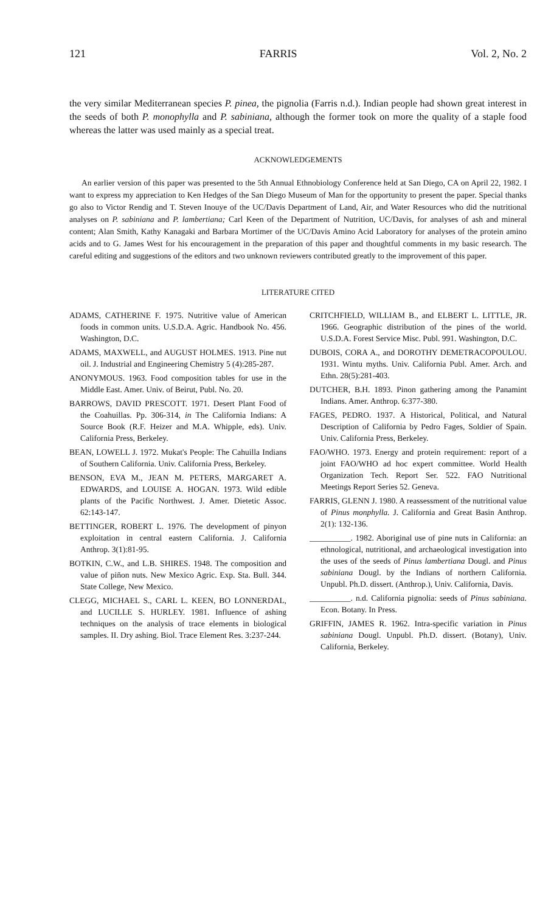121 FARRIS Vol. 2, No. 2
the very similar Mediterranean species P. pinea, the pignolia (Farris n.d.). Indian people had shown great interest in the seeds of both P. monophylla and P. sabiniana, although the former took on more the quality of a staple food whereas the latter was used mainly as a special treat.
ACKNOWLEDGEMENTS
An earlier version of this paper was presented to the 5th Annual Ethnobiology Conference held at San Diego, CA on April 22, 1982. I want to express my appreciation to Ken Hedges of the San Diego Museum of Man for the opportunity to present the paper. Special thanks go also to Victor Rendig and T. Steven Inouye of the UC/Davis Department of Land, Air, and Water Resources who did the nutritional analyses on P. sabiniana and P. lambertiana; Carl Keen of the Department of Nutrition, UC/Davis, for analyses of ash and mineral content; Alan Smith, Kathy Kanagaki and Barbara Mortimer of the UC/Davis Amino Acid Laboratory for analyses of the protein amino acids and to G. James West for his encouragement in the preparation of this paper and thoughtful comments in my basic research. The careful editing and suggestions of the editors and two unknown reviewers contributed greatly to the improvement of this paper.
LITERATURE CITED
ADAMS, CATHERINE F. 1975. Nutritive value of American foods in common units. U.S.D.A. Agric. Handbook No. 456. Washington, D.C.
ADAMS, MAXWELL, and AUGUST HOLMES. 1913. Pine nut oil. J. Industrial and Engineering Chemistry 5 (4):285-287.
ANONYMOUS. 1963. Food composition tables for use in the Middle East. Amer. Univ. of Beirut, Publ. No. 20.
BARROWS, DAVID PRESCOTT. 1971. Desert Plant Food of the Coahuillas. Pp. 306-314, in The California Indians: A Source Book (R.F. Heizer and M.A. Whipple, eds). Univ. California Press, Berkeley.
BEAN, LOWELL J. 1972. Mukat's People: The Cahuilla Indians of Southern California. Univ. California Press, Berkeley.
BENSON, EVA M., JEAN M. PETERS, MARGARET A. EDWARDS, and LOUISE A. HOGAN. 1973. Wild edible plants of the Pacific Northwest. J. Amer. Dietetic Assoc. 62:143-147.
BETTINGER, ROBERT L. 1976. The development of pinyon exploitation in central eastern California. J. California Anthrop. 3(1):81-95.
BOTKIN, C.W., and L.B. SHIRES. 1948. The composition and value of piñon nuts. New Mexico Agric. Exp. Sta. Bull. 344. State College, New Mexico.
CLEGG, MICHAEL S., CARL L. KEEN, BO LONNERDAL, and LUCILLE S. HURLEY. 1981. Influence of ashing techniques on the analysis of trace elements in biological samples. II. Dry ashing. Biol. Trace Element Res. 3:237-244.
CRITCHFIELD, WILLIAM B., and ELBERT L. LITTLE, JR. 1966. Geographic distribution of the pines of the world. U.S.D.A. Forest Service Misc. Publ. 991. Washington, D.C.
DUBOIS, CORA A., and DOROTHY DEMETRACOPOULOU. 1931. Wintu myths. Univ. California Publ. Amer. Arch. and Ethn. 28(5):281-403.
DUTCHER, B.H. 1893. Pinon gathering among the Panamint Indians. Amer. Anthrop. 6:377-380.
FAGES, PEDRO. 1937. A Historical, Political, and Natural Description of California by Pedro Fages, Soldier of Spain. Univ. California Press, Berkeley.
FAO/WHO. 1973. Energy and protein requirement: report of a joint FAO/WHO ad hoc expert committee. World Health Organization Tech. Report Ser. 522. FAO Nutritional Meetings Report Series 52. Geneva.
FARRIS, GLENN J. 1980. A reassessment of the nutritional value of Pinus monphylla. J. California and Great Basin Anthrop. 2(1): 132-136.
__________. 1982. Aboriginal use of pine nuts in California: an ethnological, nutritional, and archaeological investigation into the uses of the seeds of Pinus lambertiana Dougl. and Pinus sabiniana Dougl. by the Indians of northern California. Unpubl. Ph.D. dissert. (Anthrop.), Univ. California, Davis.
__________. n.d. California pignolia: seeds of Pinus sabiniana. Econ. Botany. In Press.
GRIFFIN, JAMES R. 1962. Intra-specific variation in Pinus sabiniana Dougl. Unpubl. Ph.D. dissert. (Botany), Univ. California, Berkeley.